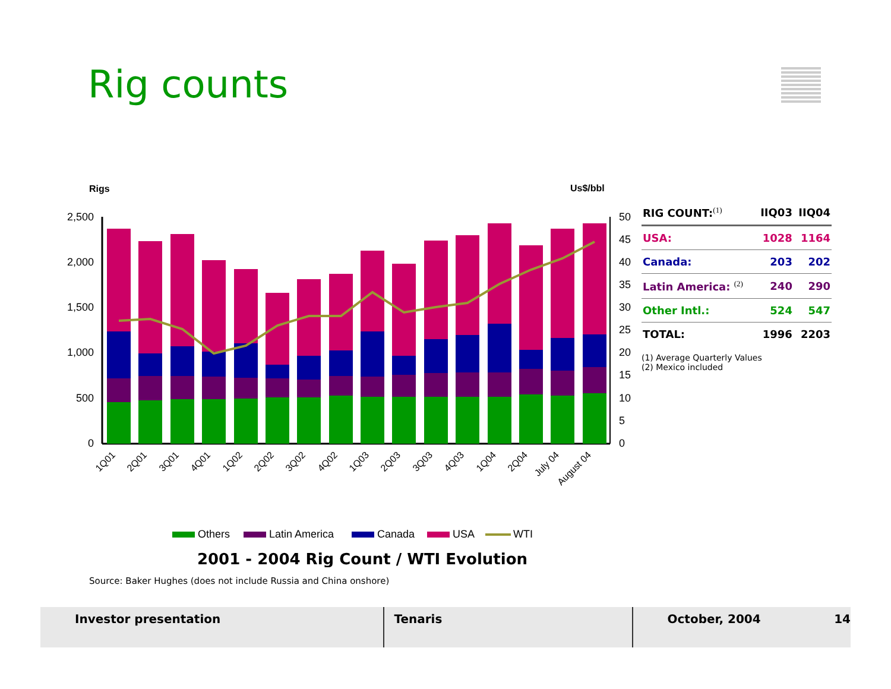Rig counts
Rigs
Us$/bbl
2,500
2,000
1,500
1,000
500
0
50
45
40
35
30
25
20
15
10
5
0
1Q01
2Q01
3Q01
4Q01
1Q02
2Q02
3Q02
4Q02
1Q03
2Q03
3Q03
4Q03
1Q04
2Q04
July 04
August 04
Others
Latin America
Canada
USA
WTI
2001 - 2004 Rig Count / WTI Evolution
| RIG COUNT:<sup>(1)</sup> | IIQ03 | IIQ04 |
| --- | --- | --- |
| USA: | 1028 | 1164 |
| Canada: | 203 | 202 |
| Latin America: <sup>(2)</sup> | 240 | 290 |
| Other Intl.: | 524 | 547 |
| TOTAL: | 1996 | 2203 |
(1) Average Quarterly Values
(2) Mexico included
Source: Baker Hughes (does not include Russia and China onshore)
Investor presentation Tenaris October, 2004 14